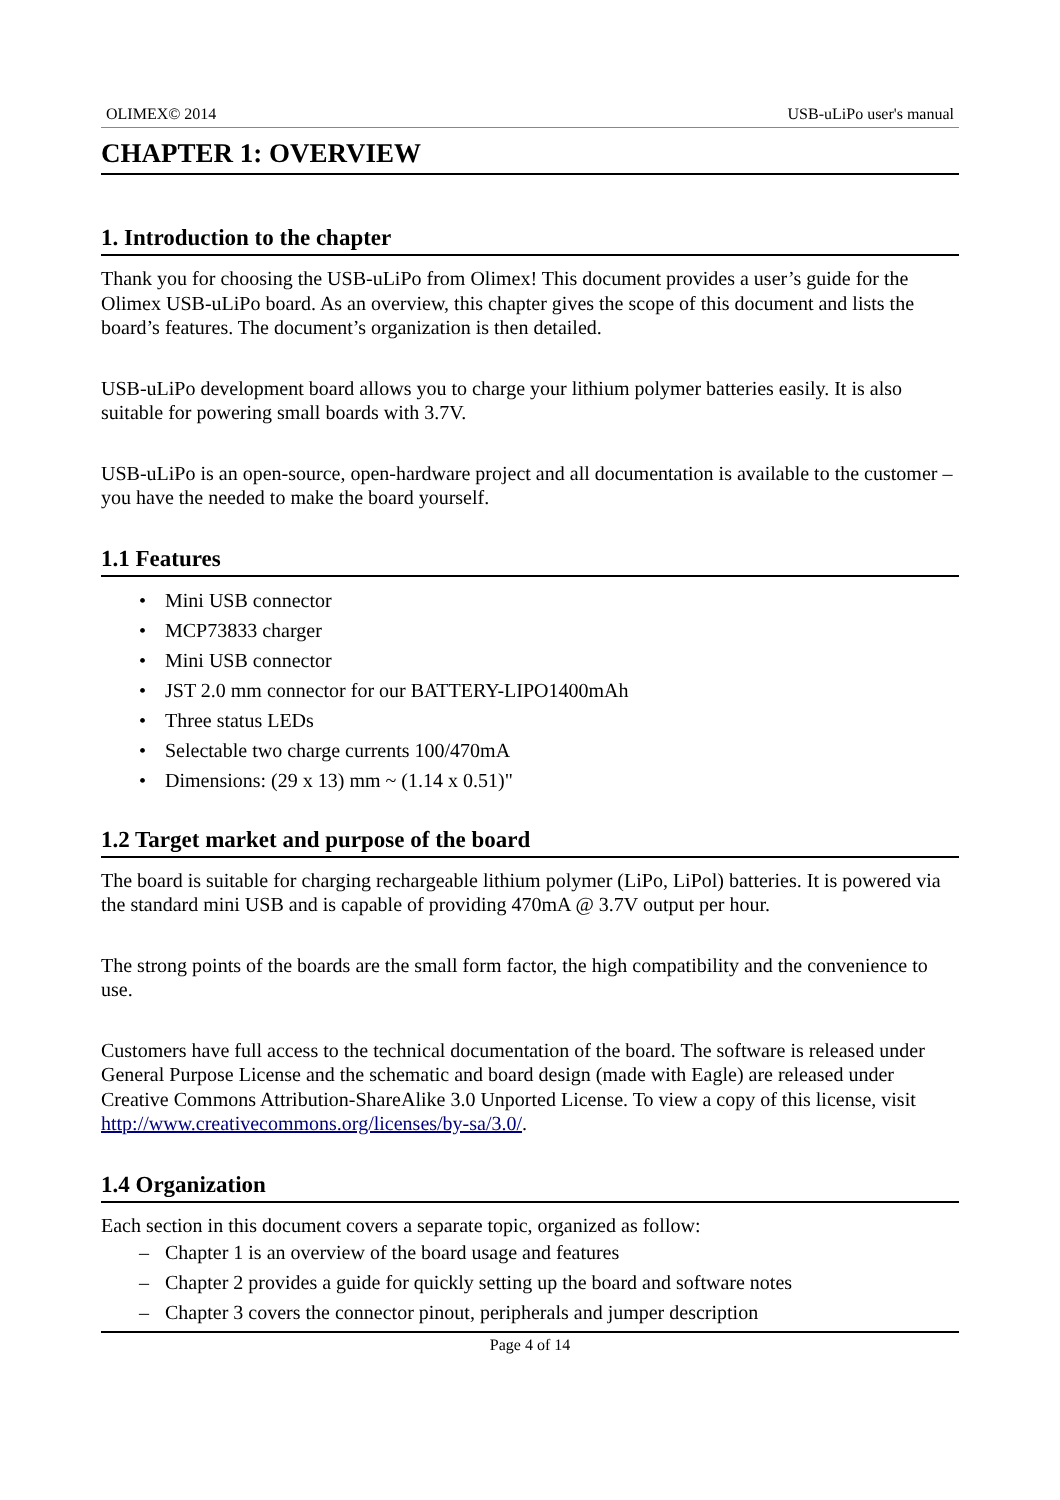OLIMEX© 2014 USB-uLiPo user's manual
CHAPTER 1: OVERVIEW
1. Introduction to the chapter
Thank you for choosing the USB-uLiPo from Olimex! This document provides a user’s guide for the Olimex USB-uLiPo board. As an overview, this chapter gives the scope of this document and lists the board’s features. The document’s organization is then detailed.
USB-uLiPo development board allows you to charge your lithium polymer batteries easily. It is also suitable for powering small boards with 3.7V.
USB-uLiPo is an open-source, open-hardware project and all documentation is available to the customer – you have the needed to make the board yourself.
1.1 Features
• Mini USB connector
• MCP73833 charger
• Mini USB connector
• JST 2.0 mm connector for our BATTERY-LIPO1400mAh
• Three status LEDs
• Selectable two charge currents 100/470mA
• Dimensions: (29 x 13) mm ~ (1.14 x 0.51)"
1.2 Target market and purpose of the board
The board is suitable for charging rechargeable lithium polymer (LiPo, LiPol) batteries. It is powered via the standard mini USB and is capable of providing 470mA @ 3.7V output per hour.
The strong points of the boards are the small form factor, the high compatibility and the convenience to use.
Customers have full access to the technical documentation of the board. The software is released under General Purpose License and the schematic and board design (made with Eagle) are released under Creative Commons Attribution-ShareAlike 3.0 Unported License. To view a copy of this license, visit http://www.creativecommons.org/licenses/by-sa/3.0/.
1.4 Organization
Each section in this document covers a separate topic, organized as follow:
– Chapter 1 is an overview of the board usage and features
– Chapter 2 provides a guide for quickly setting up the board and software notes
– Chapter 3 covers the connector pinout, peripherals and jumper description
Page 4 of 14